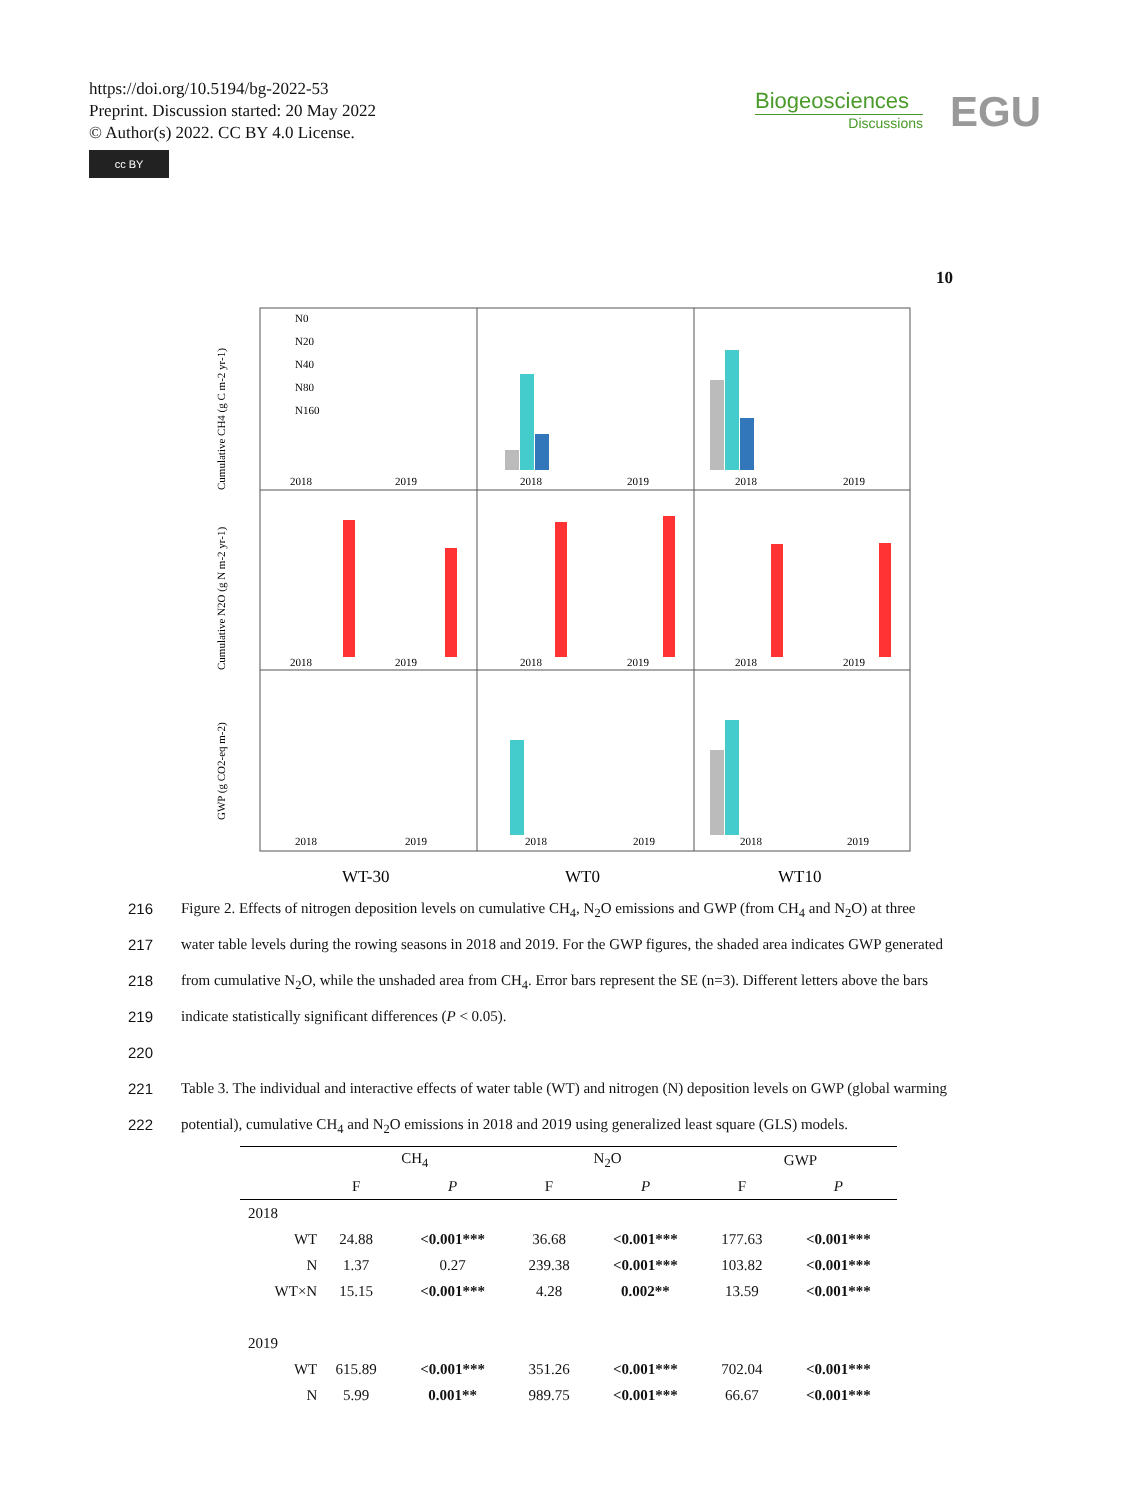https://doi.org/10.5194/bg-2022-53
Preprint. Discussion started: 20 May 2022
© Author(s) 2022. CC BY 4.0 License.
cc BY
Biogeosciences
Discussions
EGU
10
2018
2019
2018
2019
2018
2019
2018
2019
2018
2019
2018
2019
2018
2019
2018
2019
2018
2019
N0
N20
N40
N80
N160
Cumulative CH4 (g C m-2 yr-1)
Cumulative N2O (g N m-2 yr-1)
GWP (g CO2-eq m-2)
WT-30
WT0
WT10
216 Figure 2. Effects of nitrogen deposition levels on cumulative CH<sub>4</sub>, N<sub>2</sub>O emissions and GWP (from CH<sub>4</sub> and N<sub>2</sub>O) at three
217 water table levels during the rowing seasons in 2018 and 2019. For the GWP figures, the shaded area indicates GWP generated
218 from cumulative N<sub>2</sub>O, while the unshaded area from CH<sub>4</sub>. Error bars represent the SE (n=3). Different letters above the bars
219 indicate statistically significant differences (P < 0.05).
220
221 Table 3. The individual and interactive effects of water table (WT) and nitrogen (N) deposition levels on GWP (global warming
222 potential), cumulative CH<sub>4</sub> and N<sub>2</sub>O emissions in 2018 and 2019 using generalized least square (GLS) models.
| | CH<sub>4</sub> | | N<sub>2</sub>O | | GWP | |
| --- | --- | --- | --- | --- | --- | --- |
| | F | P | F | P | F | P |
| 2018 | | | | | | |
| WT | 24.88 | <0.001*** | 36.68 | <0.001*** | 177.63 | <0.001*** |
| N | 1.37 | 0.27 | 239.38 | <0.001*** | 103.82 | <0.001*** |
| WT×N | 15.15 | <0.001*** | 4.28 | 0.002** | 13.59 | <0.001*** |
| 2019 | | | | | | |
| WT | 615.89 | <0.001*** | 351.26 | <0.001*** | 702.04 | <0.001*** |
| N | 5.99 | 0.001** | 989.75 | <0.001*** | 66.67 | <0.001*** |